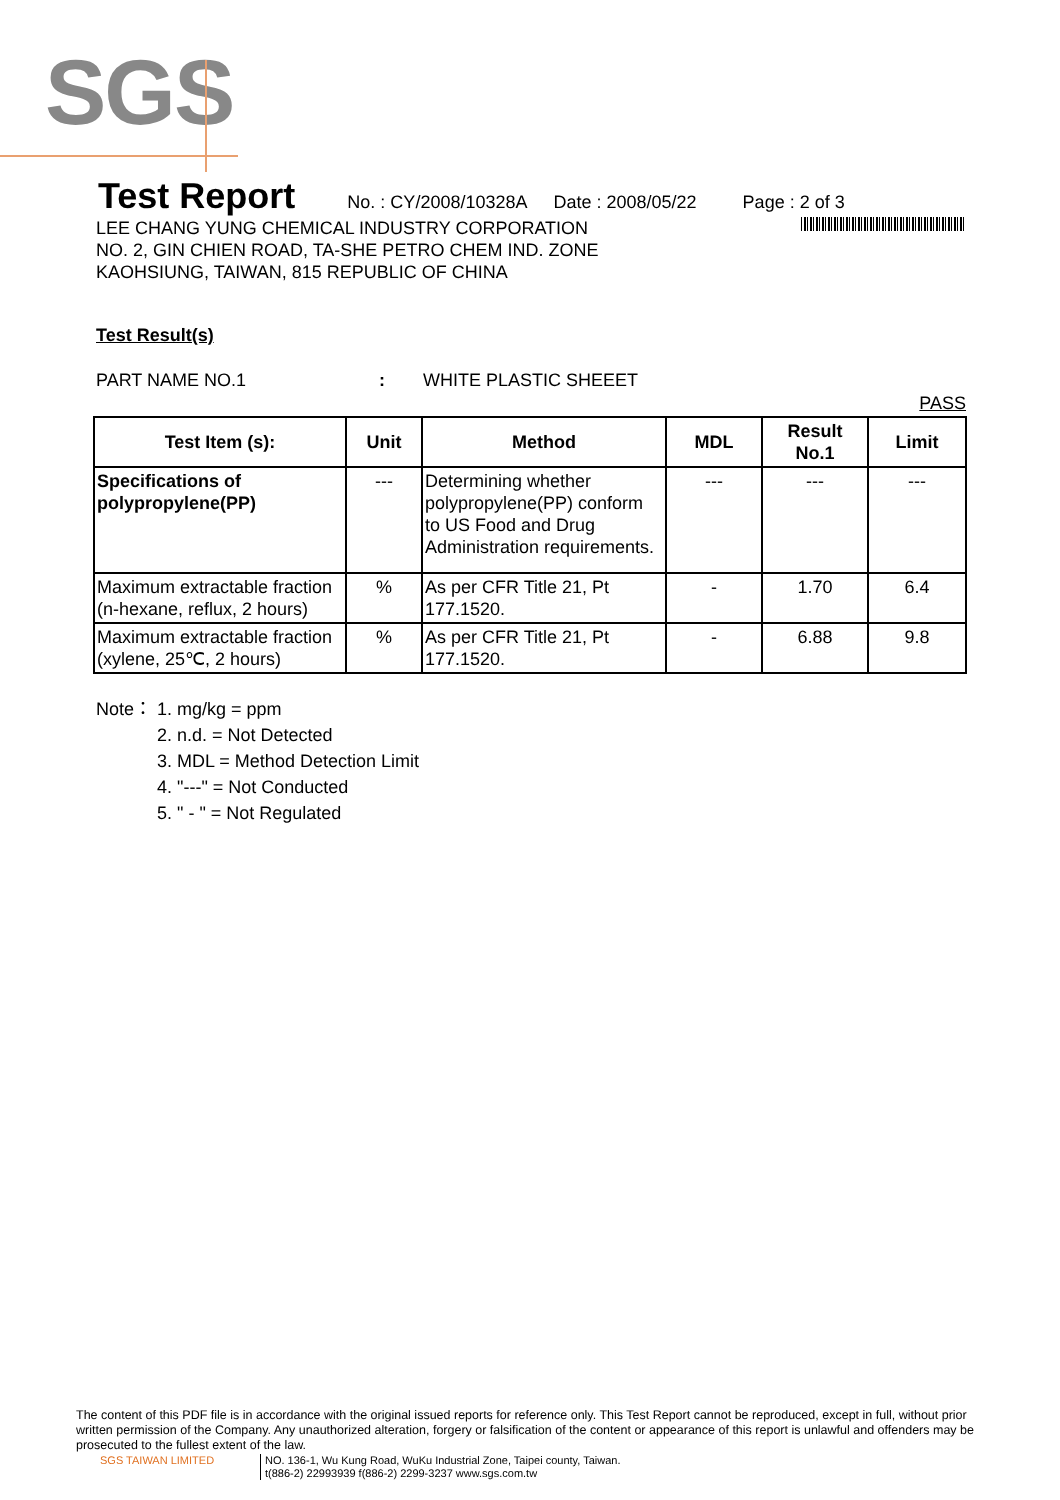SGS
Test Report
No. : CY/2008/10328A Date : 2008/05/22 Page : 2 of 3
LEE CHANG YUNG CHEMICAL INDUSTRY CORPORATION
NO. 2, GIN CHIEN ROAD, TA-SHE PETRO CHEM IND. ZONE
KAOHSIUNG, TAIWAN, 815 REPUBLIC OF CHINA
Test Result(s)
PART NAME NO.1: WHITE PLASTIC SHEEET
PASS
| Test Item (s): | Unit | Method | MDL | Result No.1 | Limit |
| --- | --- | --- | --- | --- | --- |
| Specifications of polypropylene(PP) | --- | Determining whether polypropylene(PP) conform to US Food and Drug Administration requirements. | --- | --- | --- |
| Maximum extractable fraction (n-hexane, reflux, 2 hours) | % | As per CFR Title 21, Pt 177.1520. | - | 1.70 | 6.4 |
| Maximum extractable fraction (xylene, 25℃, 2 hours) | % | As per CFR Title 21, Pt 177.1520. | - | 6.88 | 9.8 |
Note： 1. mg/kg = ppm
2. n.d. = Not Detected
3. MDL = Method Detection Limit
4. "---" = Not Conducted
5. " - " = Not Regulated
The content of this PDF file is in accordance with the original issued reports for reference only. This Test Report cannot be reproduced, except in full, without prior written permission of the Company. Any unauthorized alteration, forgery or falsification of the content or appearance of this report is unlawful and offenders may be prosecuted to the fullest extent of the law.
SGS TAIWAN LIMITED NO. 136-1, Wu Kung Road, WuKu Industrial Zone, Taipei county, Taiwan.
t(886-2) 22993939 f(886-2) 2299-3237 www.sgs.com.tw